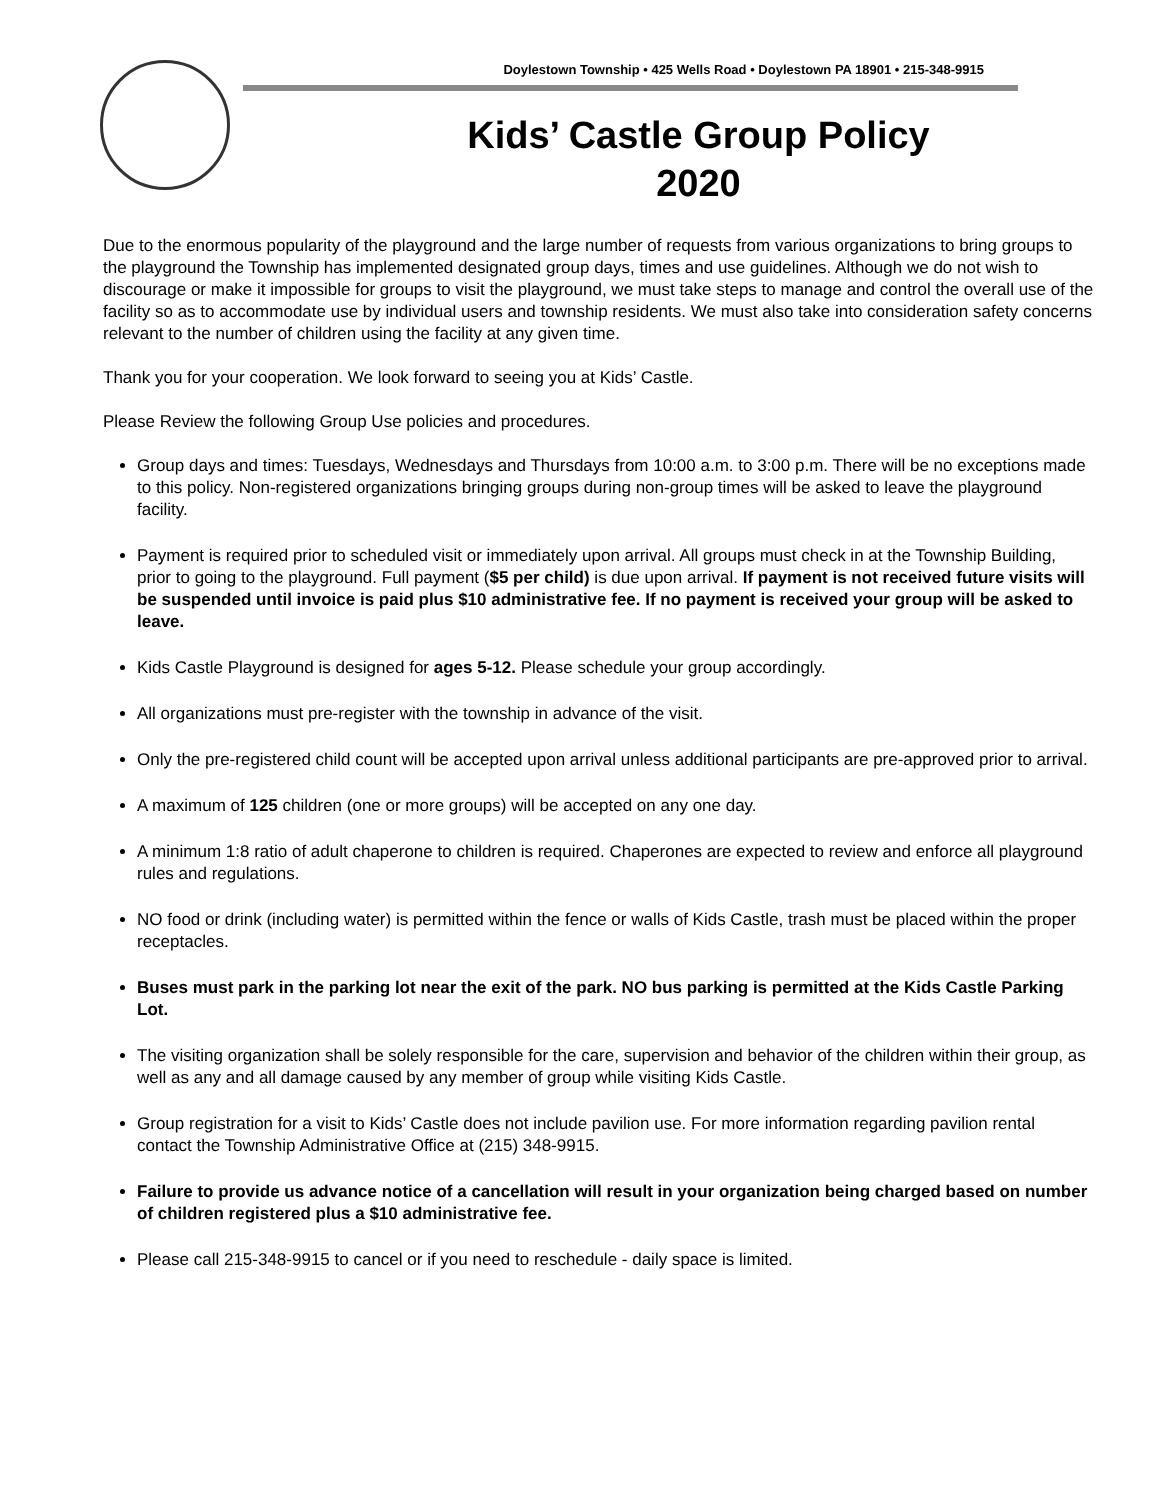Doylestown Township • 425 Wells Road • Doylestown PA 18901 • 215-348-9915
Kids’ Castle Group Policy
2020
Due to the enormous popularity of the playground and the large number of requests from various organizations to bring groups to the playground the Township has implemented designated group days, times and use guidelines. Although we do not wish to discourage or make it impossible for groups to visit the playground, we must take steps to manage and control the overall use of the facility so as to accommodate use by individual users and township residents. We must also take into consideration safety concerns relevant to the number of children using the facility at any given time.
Thank you for your cooperation. We look forward to seeing you at Kids’ Castle.
Please Review the following Group Use policies and procedures.
Group days and times: Tuesdays, Wednesdays and Thursdays from 10:00 a.m. to 3:00 p.m. There will be no exceptions made to this policy. Non-registered organizations bringing groups during non-group times will be asked to leave the playground facility.
Payment is required prior to scheduled visit or immediately upon arrival. All groups must check in at the Township Building, prior to going to the playground. Full payment ($5 per child) is due upon arrival. If payment is not received future visits will be suspended until invoice is paid plus $10 administrative fee. If no payment is received your group will be asked to leave.
Kids Castle Playground is designed for ages 5-12. Please schedule your group accordingly.
All organizations must pre-register with the township in advance of the visit.
Only the pre-registered child count will be accepted upon arrival unless additional participants are pre-approved prior to arrival.
A maximum of 125 children (one or more groups) will be accepted on any one day.
A minimum 1:8 ratio of adult chaperone to children is required. Chaperones are expected to review and enforce all playground rules and regulations.
NO food or drink (including water) is permitted within the fence or walls of Kids Castle, trash must be placed within the proper receptacles.
Buses must park in the parking lot near the exit of the park. NO bus parking is permitted at the Kids Castle Parking Lot.
The visiting organization shall be solely responsible for the care, supervision and behavior of the children within their group, as well as any and all damage caused by any member of group while visiting Kids Castle.
Group registration for a visit to Kids’ Castle does not include pavilion use. For more information regarding pavilion rental contact the Township Administrative Office at (215) 348-9915.
Failure to provide us advance notice of a cancellation will result in your organization being charged based on number of children registered plus a $10 administrative fee.
Please call 215-348-9915 to cancel or if you need to reschedule - daily space is limited.